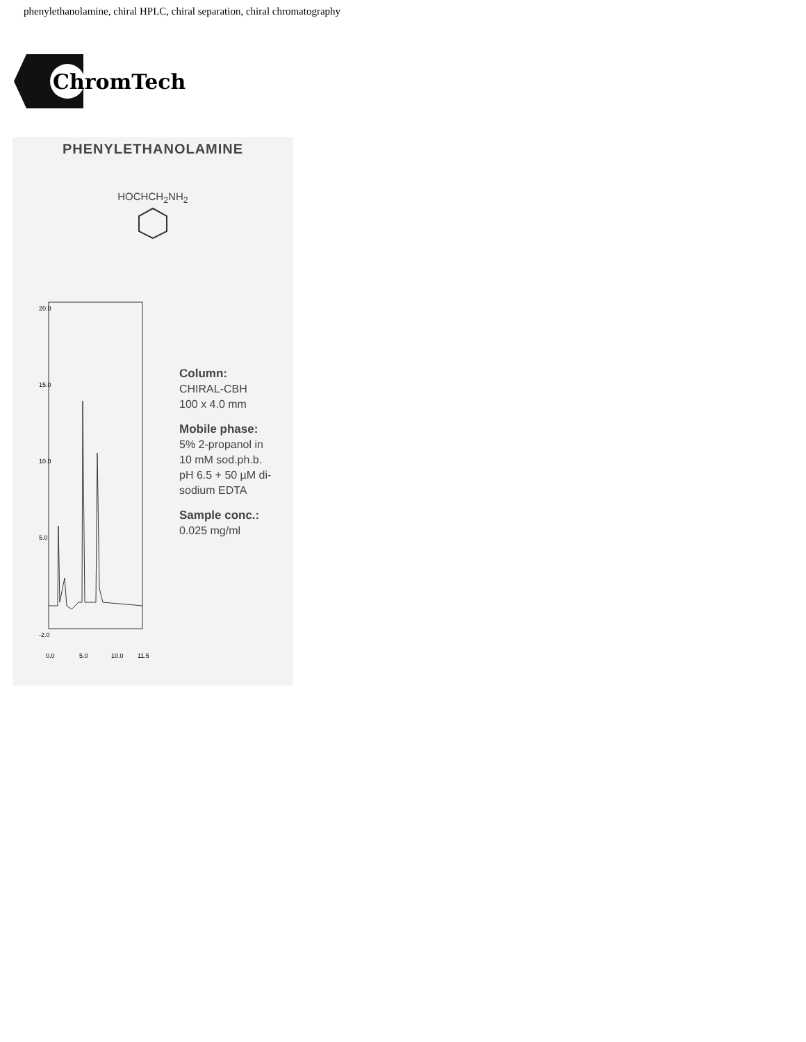phenylethanolamine, chiral HPLC, chiral separation, chiral chromatography
ChromTech
PHENYLETHANOLAMINE
HOCHCH<sub>2</sub>NH<sub>2</sub>
20.0
15.0
10.0
5.0
-2.0
0.0
5.0
10.0
11.5
Column:
CHIRAL-CBH
100 x 4.0 mm
Mobile phase:
5% 2-propanol in
10 mM sod.ph.b.
pH 6.5 + 50 µM di-
sodium EDTA
Sample conc.:
0.025 mg/ml